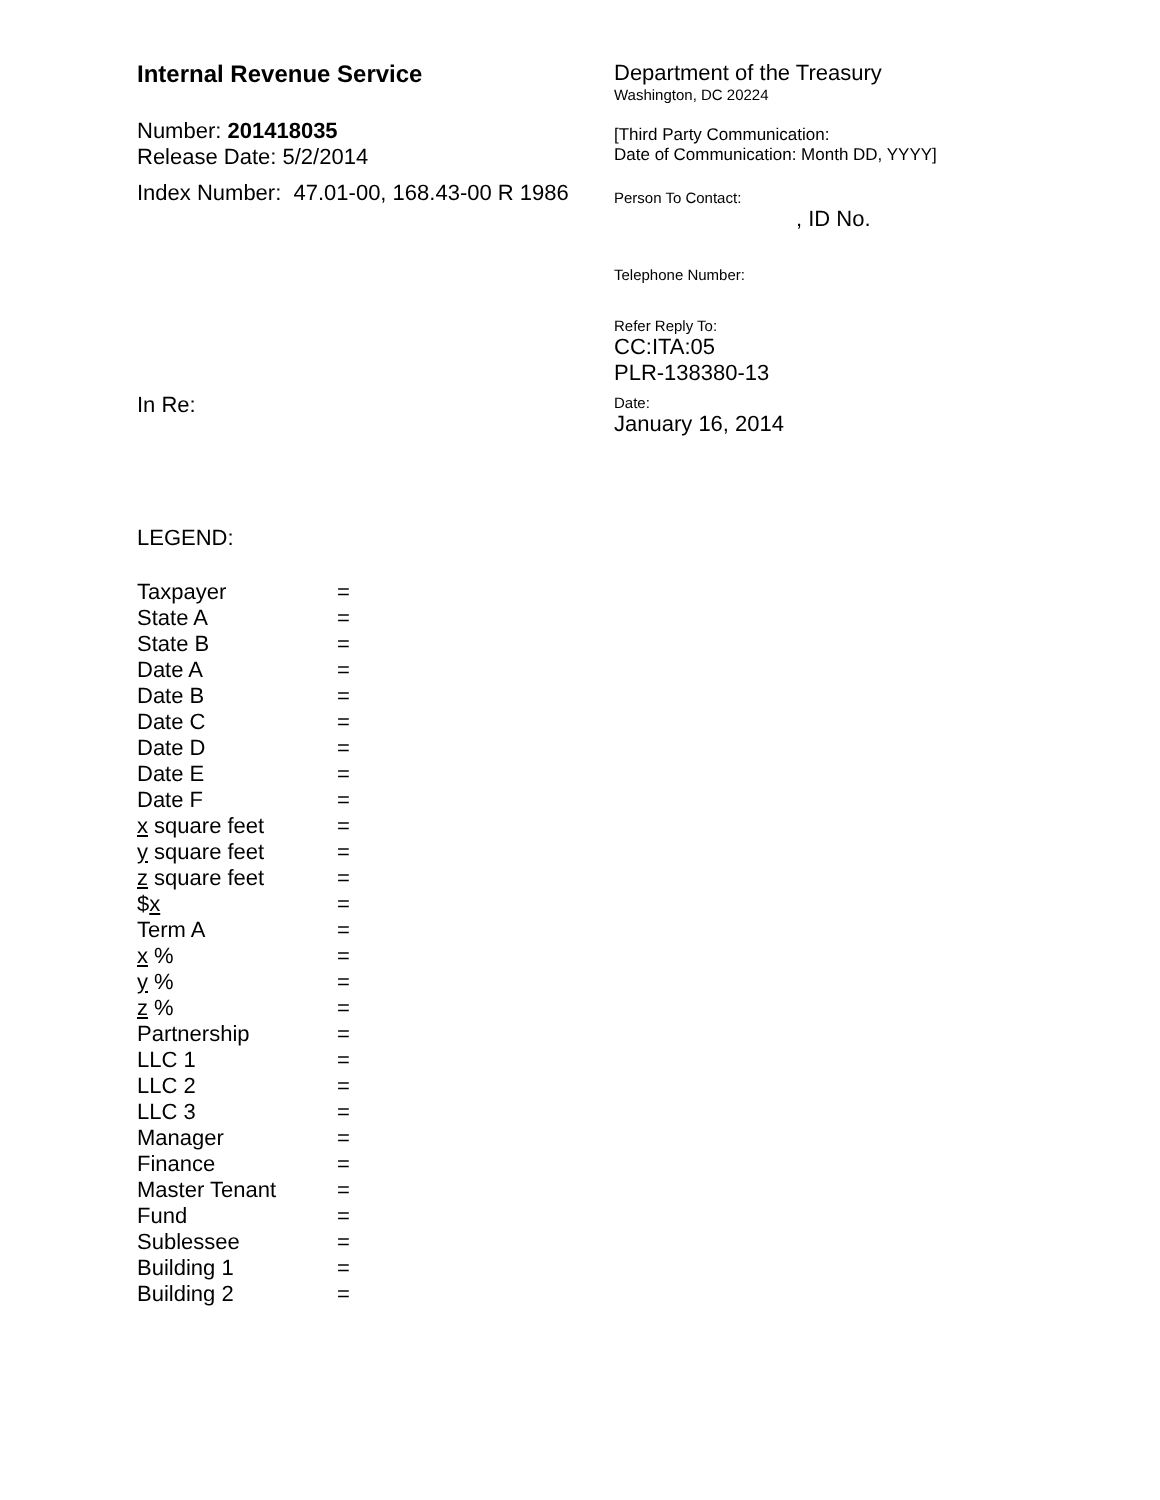Internal Revenue Service
Number: 201418035
Release Date: 5/2/2014
Index Number: 47.01-00, 168.43-00 R 1986
In Re:
Department of the Treasury
Washington, DC 20224
[Third Party Communication:
Date of Communication: Month DD, YYYY]
Person To Contact:
, ID No.
Telephone Number:
Refer Reply To:
CC:ITA:05
PLR-138380-13
Date:
January 16, 2014
LEGEND:
| Taxpayer | = |
| State A | = |
| State B | = |
| Date A | = |
| Date B | = |
| Date C | = |
| Date D | = |
| Date E | = |
| Date F | = |
| x square feet | = |
| y square feet | = |
| z square feet | = |
| $ x | = |
| Term A | = |
| x % | = |
| y % | = |
| z % | = |
| Partnership | = |
| LLC 1 | = |
| LLC 2 | = |
| LLC 3 | = |
| Manager | = |
| Finance | = |
| Master Tenant | = |
| Fund | = |
| Sublessee | = |
| Building 1 | = |
| Building 2 | = |